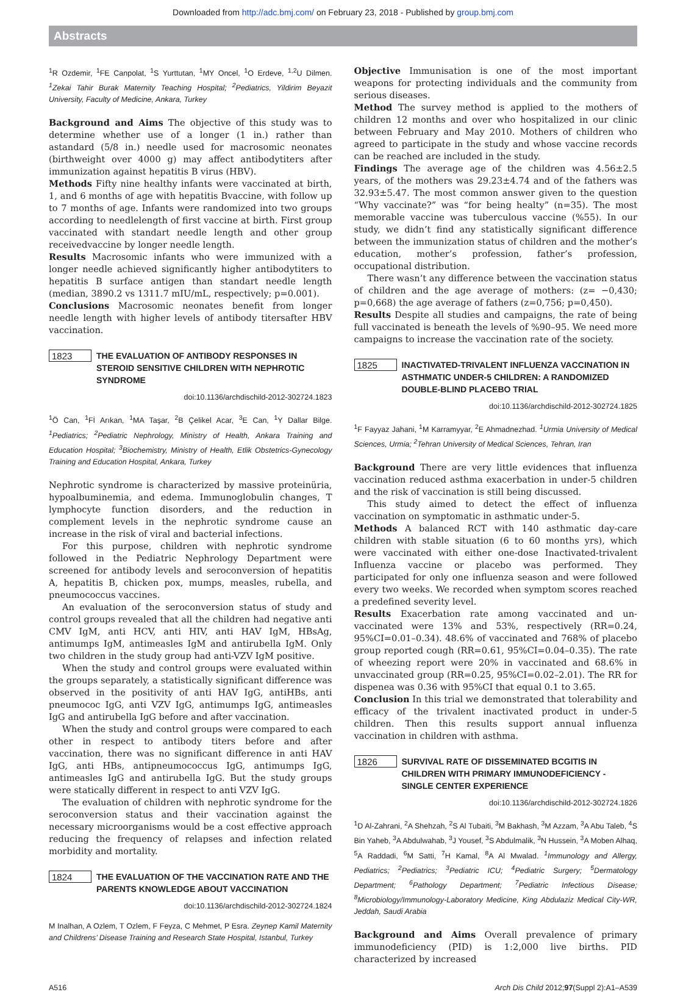Downloaded from http://adc.bmj.com/ on February 23, 2018 - Published by group.bmj.com
Abstracts
<sup>1</sup> R Ozdemir, <sup>1</sup>FE Canpolat, <sup>1</sup>S Yurttutan, <sup>1</sup>MY Oncel, <sup>1</sup>O Erdeve, <sup>1,2</sup>U Dilmen. <sup>1</sup>Zekai Tahir Burak Maternity Teaching Hospital; <sup>2</sup>Pediatrics, Yildirim Beyazit University, Faculty of Medicine, Ankara, Turkey
Background and Aims The objective of this study was to determine whether use of a longer (1 in.) rather than astandard (5/8 in.) needle used for macrosomic neonates (birthweight over 4000 g) may affect antibodytiters after immunization against hepatitis B virus (HBV).
Methods Fifty nine healthy infants were vaccinated at birth, 1, and 6 months of age with hepatitis Bvaccine, with follow up to 7 months of age. Infants were randomized into two groups according to needlelength of first vaccine at birth. First group vaccinated with standart needle length and other group receivedvaccine by longer needle length.
Results Macrosomic infants who were immunized with a longer needle achieved significantly higher antibodytiters to hepatitis B surface antigen than standart needle length (median, 3890.2 vs 1311.7 mIU/mL, respectively; p=0.001).
Conclusions Macrosomic neonates benefit from longer needle length with higher levels of antibody titersafter HBV vaccination.
1823 THE EVALUATION OF ANTIBODY RESPONSES IN STEROID SENSITIVE CHILDREN WITH NEPHROTIC SYNDROME
doi:10.1136/archdischild-2012-302724.1823
<sup>1</sup> Ö Can, <sup>1</sup>Fİ Arıkan, <sup>1</sup>MA Taşar, <sup>2</sup>B Çelikel Acar, <sup>3</sup>E Can, <sup>1</sup>Y Dallar Bilge. <sup>1</sup>Pediatrics; <sup>2</sup>Pediatric Nephrology, Ministry of Health, Ankara Training and Education Hospital; <sup>3</sup>Biochemistry, Ministry of Health, Etlik Obstetrics-Gynecology Training and Education Hospital, Ankara, Turkey
Nephrotic syndrome is characterized by massive proteinüria, hypoalbuminemia, and edema. Immunoglobulin changes, T lymphocyte function disorders, and the reduction in complement levels in the nephrotic syndrome cause an increase in the risk of viral and bacterial infections.
For this purpose, children with nephrotic syndrome followed in the Pediatric Nephrology Department were screened for antibody levels and seroconversion of hepatitis A, hepatitis B, chicken pox, mumps, measles, rubella, and pneumococcus vaccines.
An evaluation of the seroconversion status of study and control groups revealed that all the children had negative anti CMV IgM, anti HCV, anti HIV, anti HAV IgM, HBsAg, antimumps IgM, antimeasles IgM and antirubella IgM. Only two children in the study group had anti-VZV IgM positive.
When the study and control groups were evaluated within the groups separately, a statistically significant difference was observed in the positivity of anti HAV IgG, antiHBs, anti pneumococ IgG, anti VZV IgG, antimumps IgG, antimeasles IgG and antirubella IgG before and after vaccination.
When the study and control groups were compared to each other in respect to antibody titers before and after vaccination, there was no significant difference in anti HAV IgG, anti HBs, antipneumococcus IgG, antimumps IgG, antimeasles IgG and antirubella IgG. But the study groups were statically different in respect to anti VZV IgG.
The evaluation of children with nephrotic syndrome for the seroconversion status and their vaccination against the necessary microorganisms would be a cost effective approach reducing the frequency of relapses and infection related morbidity and mortality.
1824 THE EVALUATION OF THE VACCINATION RATE AND THE PARENTS KNOWLEDGE ABOUT VACCINATION
doi:10.1136/archdischild-2012-302724.1824
M Inalhan, A Ozlem, T Ozlem, F Feyza, C Mehmet, P Esra. Zeynep Kamil Maternity and Childrens’ Disease Training and Research State Hospital, Istanbul, Turkey
Objective Immunisation is one of the most important weapons for protecting individuals and the community from serious diseases.
Method The survey method is applied to the mothers of children 12 months and over who hospitalized in our clinic between February and May 2010. Mothers of children who agreed to participate in the study and whose vaccine records can be reached are included in the study.
Findings The average age of the children was 4.56±2.5 years, of the mothers was 29.23±4.74 and of the fathers was 32.93±5.47. The most common answer given to the question “Why vaccinate?” was “for being healty” (n=35). The most memorable vaccine was tuberculous vaccine (%55). In our study, we didn’t find any statistically significant difference between the immunization status of children and the mother’s education, mother’s profession, father’s profession, occupational distribution.
There wasn’t any difference between the vaccination status of children and the age average of mothers: (z= −0,430; p=0,668) the age average of fathers (z=0,756; p=0,450).
Results Despite all studies and campaigns, the rate of being full vaccinated is beneath the levels of %90–95. We need more campaigns to increase the vaccination rate of the society.
1825 INACTIVATED-TRIVALENT INFLUENZA VACCINATION IN ASTHMATIC UNDER-5 CHILDREN: A RANDOMIZED DOUBLE-BLIND PLACEBO TRIAL
doi:10.1136/archdischild-2012-302724.1825
<sup>1</sup> F Fayyaz Jahani, <sup>1</sup>M Karramyyar, <sup>2</sup>E Ahmadnezhad. <sup>1</sup>Urmia University of Medical Sciences, Urmia; <sup>2</sup>Tehran University of Medical Sciences, Tehran, Iran
Background There are very little evidences that influenza vaccination reduced asthma exacerbation in under-5 children and the risk of vaccination is still being discussed.
This study aimed to detect the effect of influenza vaccination on symptomatic in asthmatic under-5.
Methods A balanced RCT with 140 asthmatic day-care children with stable situation (6 to 60 months yrs), which were vaccinated with either one-dose Inactivated-trivalent Influenza vaccine or placebo was performed. They participated for only one influenza season and were followed every two weeks. We recorded when symptom scores reached a predefined severity level.
Results Exacerbation rate among vaccinated and un-vaccinated were 13% and 53%, respectively (RR=0.24, 95%CI=0.01–0.34). 48.6% of vaccinated and 768% of placebo group reported cough (RR=0.61, 95%CI=0.04–0.35). The rate of wheezing report were 20% in vaccinated and 68.6% in unvaccinated group (RR=0.25, 95%CI=0.02–2.01). The RR for dispenea was 0.36 with 95%CI that equal 0.1 to 3.65.
Conclusion In this trial we demonstrated that tolerability and efficacy of the trivalent inactivated product in under-5 children. Then this results support annual influenza vaccination in children with asthma.
1826 SURVIVAL RATE OF DISSEMINATED BCGITIS IN CHILDREN WITH PRIMARY IMMUNODEFICIENCY - SINGLE CENTER EXPERIENCE
doi:10.1136/archdischild-2012-302724.1826
<sup>1</sup> D Al-Zahrani, <sup>2</sup>A Shehzah, <sup>2</sup>S Al Tubaiti, <sup>3</sup>M Bakhash, <sup>3</sup>M Azzam, <sup>3</sup>A Abu Taleb, <sup>4</sup>S Bin Yaheb, <sup>3</sup>A Abdulwahab, <sup>3</sup>J Yousef, <sup>3</sup>S Abdulmalik, <sup>3</sup>N Hussein, <sup>3</sup>A Moben Alhaq, <sup>5</sup>A Raddadi, <sup>6</sup>M Satti, <sup>7</sup>H Kamal, <sup>8</sup>A Al Mwalad. <sup>1</sup>Immunology and Allergy, Pediatrics; <sup>2</sup>Pediatrics; <sup>3</sup>Pediatric ICU; <sup>4</sup>Pediatric Surgery; <sup>5</sup>Dermatology Department; <sup>6</sup>Pathology Department; <sup>7</sup>Pediatric Infectious Disease; <sup>8</sup>Microbiology/Immunology-Laboratory Medicine, King Abdulaziz Medical City-WR, Jeddah, Saudi Arabia
Background and Aims Overall prevalence of primary immunodeficiency (PID) is 1:2,000 live births. PID characterized by increased
A516 Arch Dis Child 2012;97(Suppl 2):A1–A539